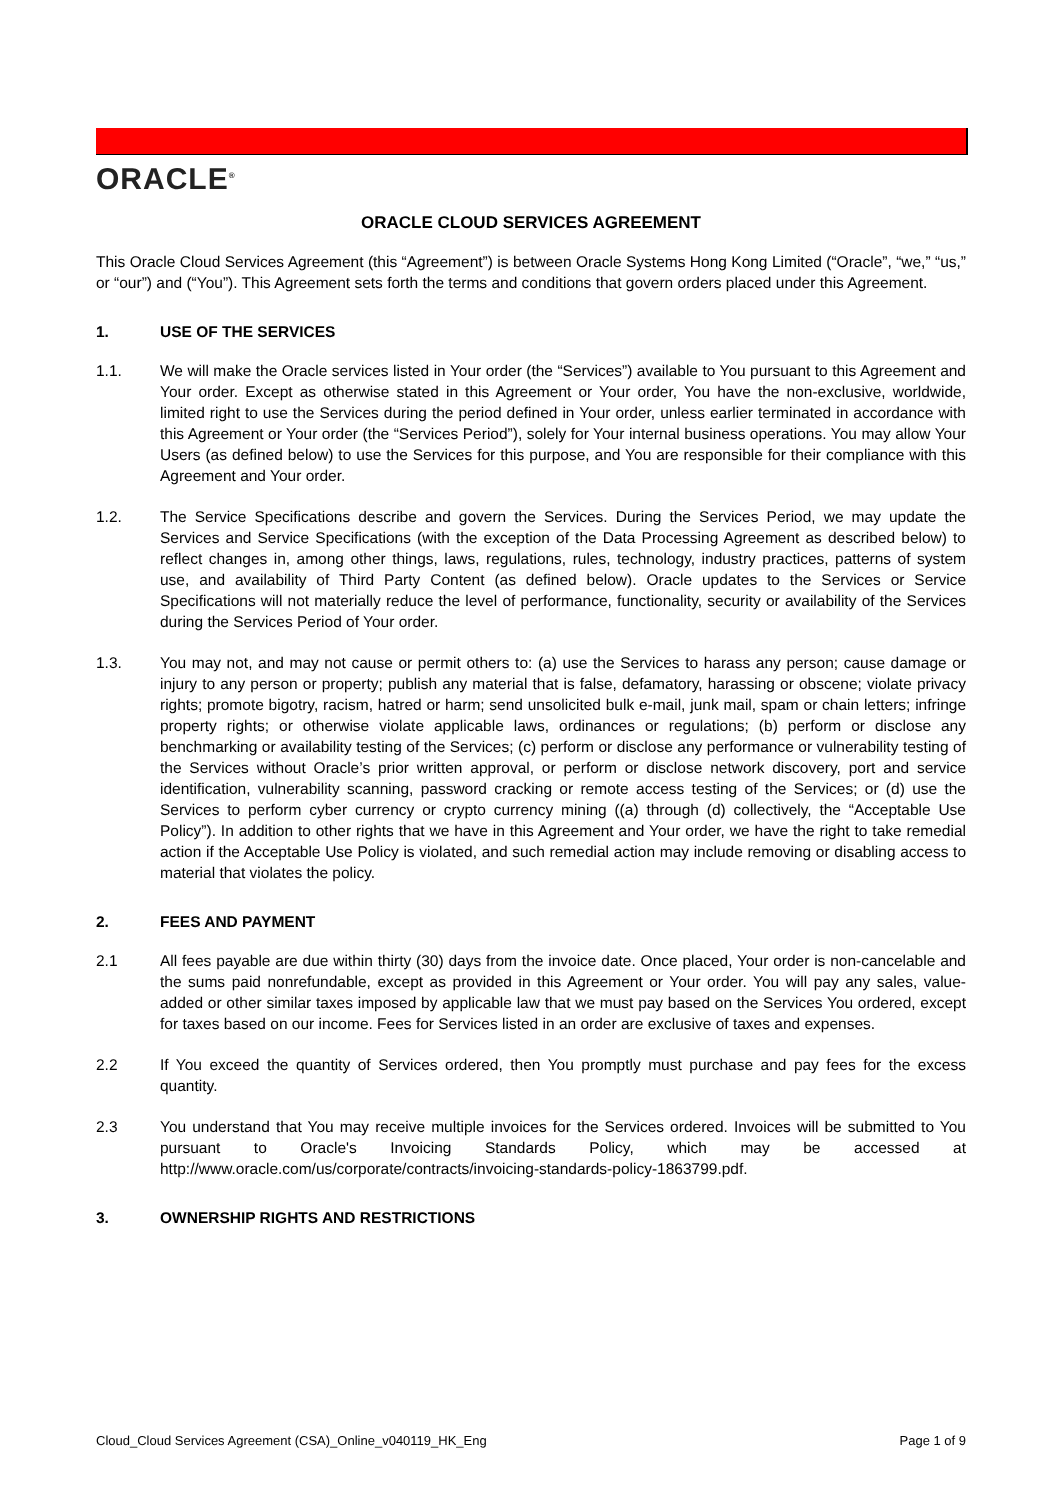ORACLE<sup>®</sup>
ORACLE CLOUD SERVICES AGREEMENT
This Oracle Cloud Services Agreement (this “Agreement”) is between Oracle Systems Hong Kong Limited (“Oracle”, “we,” “us,” or “our”) and (“You”). This Agreement sets forth the terms and conditions that govern orders placed under this Agreement.
1. USE OF THE SERVICES
1.1. We will make the Oracle services listed in Your order (the “Services”) available to You pursuant to this Agreement and Your order. Except as otherwise stated in this Agreement or Your order, You have the non-exclusive, worldwide, limited right to use the Services during the period defined in Your order, unless earlier terminated in accordance with this Agreement or Your order (the “Services Period”), solely for Your internal business operations. You may allow Your Users (as defined below) to use the Services for this purpose, and You are responsible for their compliance with this Agreement and Your order.
1.2. The Service Specifications describe and govern the Services. During the Services Period, we may update the Services and Service Specifications (with the exception of the Data Processing Agreement as described below) to reflect changes in, among other things, laws, regulations, rules, technology, industry practices, patterns of system use, and availability of Third Party Content (as defined below). Oracle updates to the Services or Service Specifications will not materially reduce the level of performance, functionality, security or availability of the Services during the Services Period of Your order.
1.3. You may not, and may not cause or permit others to: (a) use the Services to harass any person; cause damage or injury to any person or property; publish any material that is false, defamatory, harassing or obscene; violate privacy rights; promote bigotry, racism, hatred or harm; send unsolicited bulk e-mail, junk mail, spam or chain letters; infringe property rights; or otherwise violate applicable laws, ordinances or regulations; (b) perform or disclose any benchmarking or availability testing of the Services; (c) perform or disclose any performance or vulnerability testing of the Services without Oracle’s prior written approval, or perform or disclose network discovery, port and service identification, vulnerability scanning, password cracking or remote access testing of the Services; or (d) use the Services to perform cyber currency or crypto currency mining ((a) through (d) collectively, the “Acceptable Use Policy”). In addition to other rights that we have in this Agreement and Your order, we have the right to take remedial action if the Acceptable Use Policy is violated, and such remedial action may include removing or disabling access to material that violates the policy.
2. FEES AND PAYMENT
2.1 All fees payable are due within thirty (30) days from the invoice date. Once placed, Your order is non-cancelable and the sums paid nonrefundable, except as provided in this Agreement or Your order. You will pay any sales, value-added or other similar taxes imposed by applicable law that we must pay based on the Services You ordered, except for taxes based on our income. Fees for Services listed in an order are exclusive of taxes and expenses.
2.2 If You exceed the quantity of Services ordered, then You promptly must purchase and pay fees for the excess quantity.
2.3 You understand that You may receive multiple invoices for the Services ordered. Invoices will be submitted to You pursuant to Oracle's Invoicing Standards Policy, which may be accessed at http://www.oracle.com/us/corporate/contracts/invoicing-standards-policy-1863799.pdf.
3. OWNERSHIP RIGHTS AND RESTRICTIONS
Cloud_Cloud Services Agreement (CSA)_Online_v040119_HK_Eng Page 1 of 9